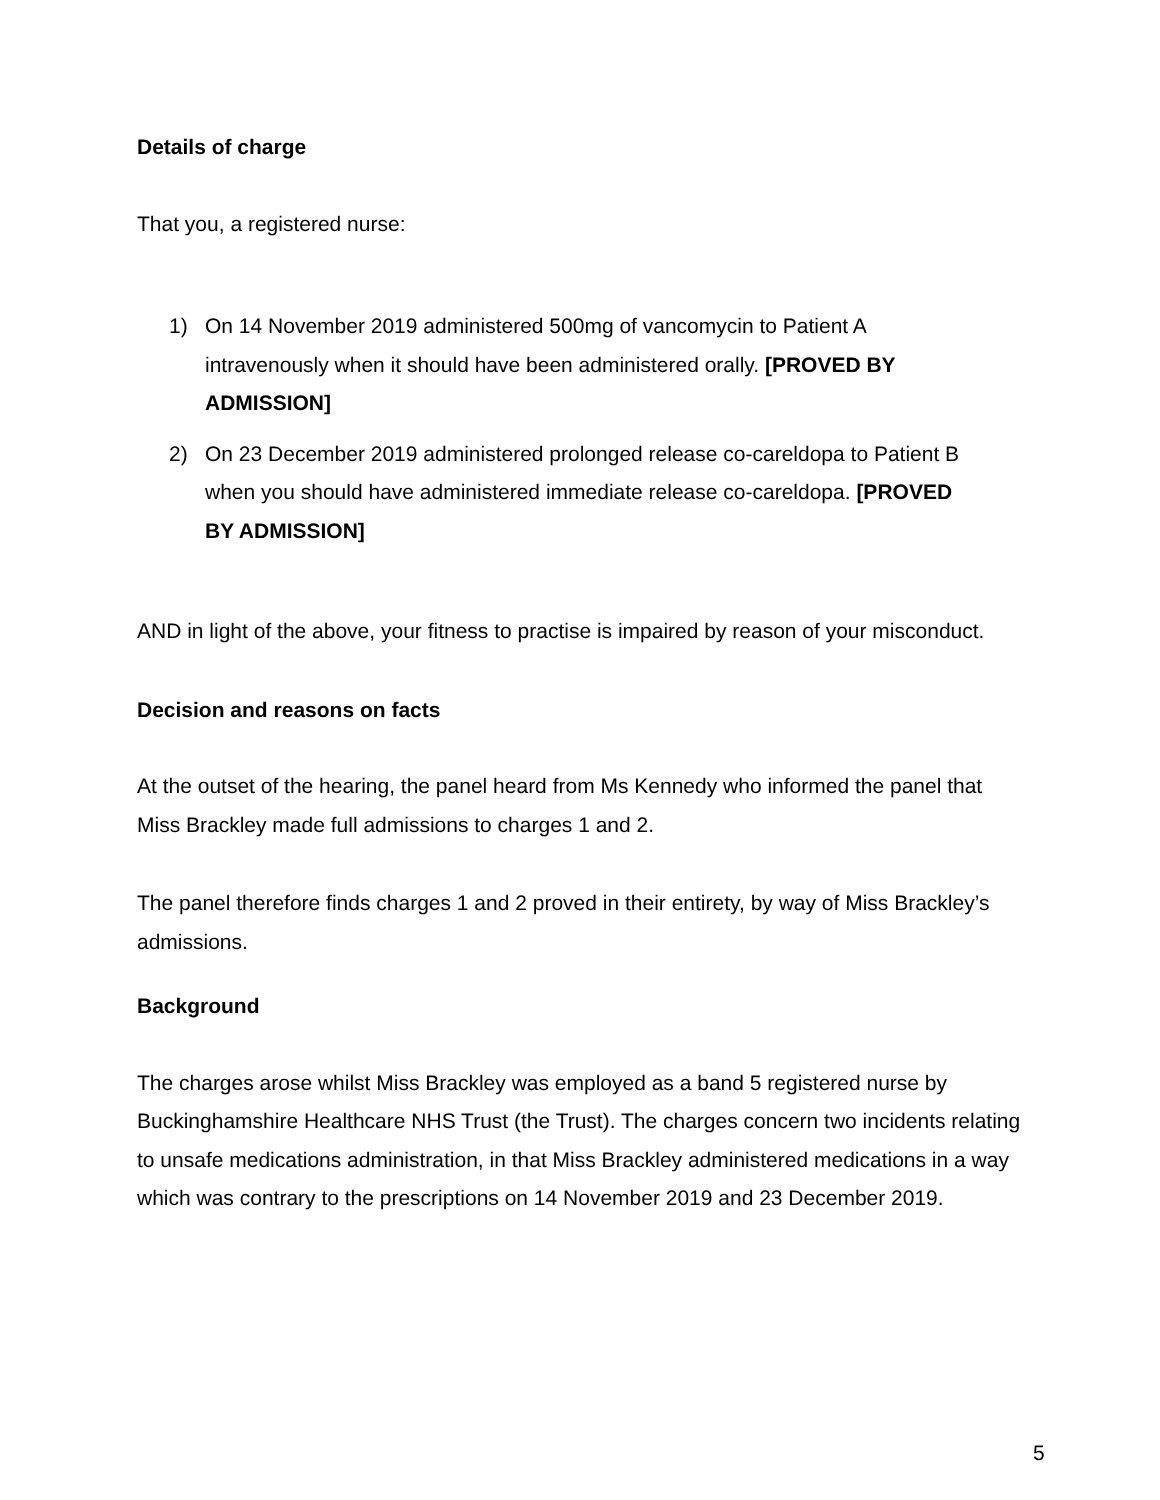Details of charge
That you, a registered nurse:
1) On 14 November 2019 administered 500mg of vancomycin to Patient A intravenously when it should have been administered orally. [PROVED BY ADMISSION]
2) On 23 December 2019 administered prolonged release co-careldopa to Patient B when you should have administered immediate release co-careldopa. [PROVED BY ADMISSION]
AND in light of the above, your fitness to practise is impaired by reason of your misconduct.
Decision and reasons on facts
At the outset of the hearing, the panel heard from Ms Kennedy who informed the panel that Miss Brackley made full admissions to charges 1 and 2.
The panel therefore finds charges 1 and 2 proved in their entirety, by way of Miss Brackley’s admissions.
Background
The charges arose whilst Miss Brackley was employed as a band 5 registered nurse by Buckinghamshire Healthcare NHS Trust (the Trust). The charges concern two incidents relating to unsafe medications administration, in that Miss Brackley administered medications in a way which was contrary to the prescriptions on 14 November 2019 and 23 December 2019.
5